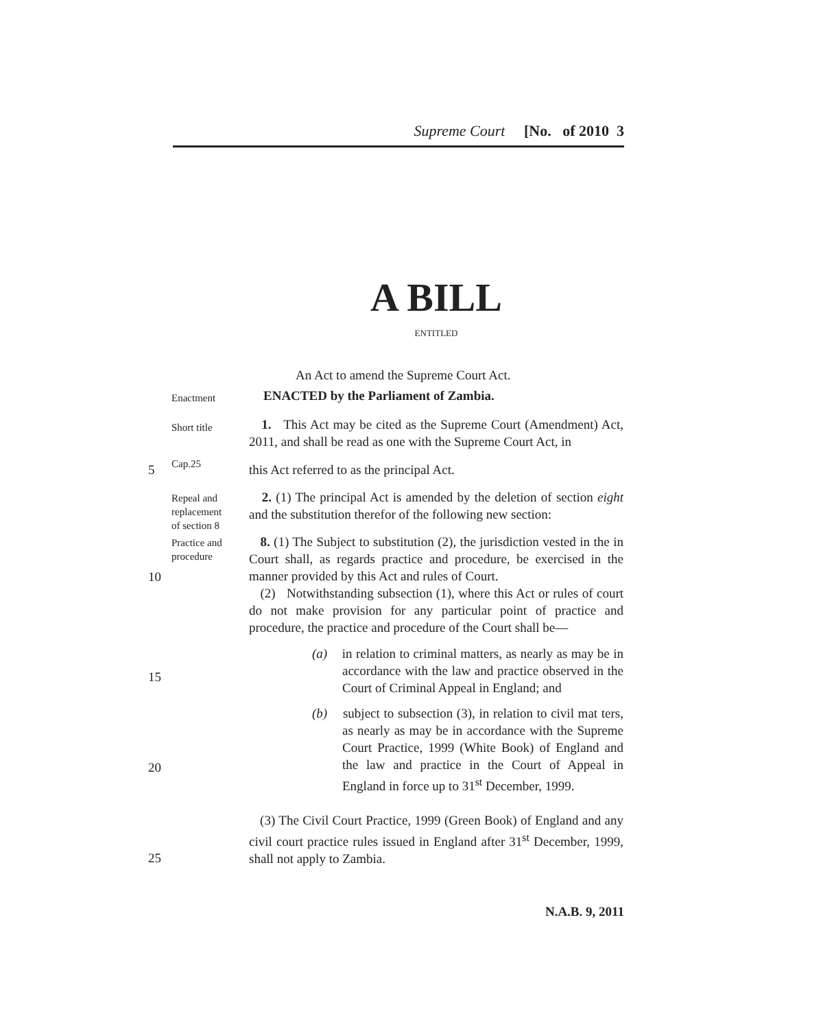Supreme Court [No. of 2010 3
A BILL
ENTITLED
An Act to amend the Supreme Court Act.
Enactment ENACTED by the Parliament of Zambia.
Short title
1. This Act may be cited as the Supreme Court (Amendment) Act, 2011, and shall be read as one with the Supreme Court Act, in
5 Cap.25 this Act referred to as the principal Act.
Repeal and
replacement
of section 8
2. (1) The principal Act is amended by the deletion of section eight and the substitution therefor of the following new section:
Practice and
procedure
8. (1) The Subject to substitution (2), the jurisdiction vested in the in Court shall, as regards practice and procedure, be exercised in the manner provided by this Act and rules of Court.
(2) Notwithstanding subsection (1), where this Act or rules of court do not make provision for any particular point of practice and procedure, the practice and procedure of the Court shall be—
10
(a) in relation to criminal matters, as nearly as may be in accordance with the law and practice observed in the Court of Criminal Appeal in England; and
15
(b) subject to subsection (3), in relation to civil mat ters, as nearly as may be in accordance with the Supreme Court Practice, 1999 (White Book) of England and the law and practice in the Court of Appeal in England in force up to 31<sup>st</sup> December, 1999.
20
(3) The Civil Court Practice, 1999 (Green Book) of England and any civil court practice rules issued in England after 31<sup>st</sup> December, 1999, shall not apply to Zambia.
25
N.A.B. 9, 2011